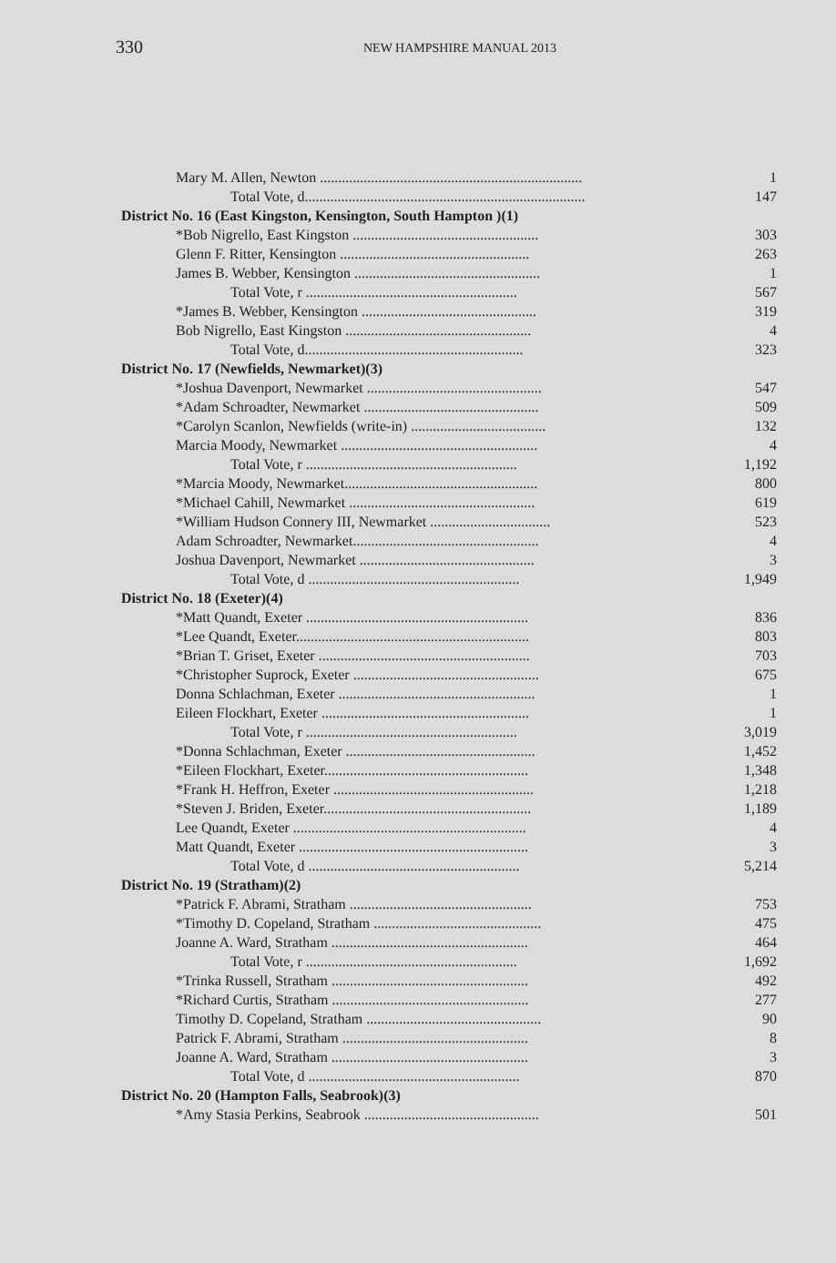330 NEW HAMPSHIRE MANUAL 2013
| Mary M. Allen, Newton ........................................................................ | 1 |
| Total Vote, d............................................................................. | 147 |
| District No. 16 (East Kingston, Kensington, South Hampton )(1) | |
| *Bob Nigrello, East Kingston ................................................... | 303 |
| Glenn F. Ritter, Kensington .................................................... | 263 |
| James B. Webber, Kensington ................................................... | 1 |
| Total Vote, r .......................................................... | 567 |
| *James B. Webber, Kensington ................................................ | 319 |
| Bob Nigrello, East Kingston ................................................... | 4 |
| Total Vote, d............................................................ | 323 |
| District No. 17 (Newfields, Newmarket)(3) | |
| *Joshua Davenport, Newmarket ................................................ | 547 |
| *Adam Schroadter, Newmarket ................................................ | 509 |
| *Carolyn Scanlon, Newfields (write-in) ..................................... | 132 |
| Marcia Moody, Newmarket ...................................................... | 4 |
| Total Vote, r .......................................................... | 1,192 |
| *Marcia Moody, Newmarket..................................................... | 800 |
| *Michael Cahill, Newmarket ................................................... | 619 |
| *William Hudson Connery III, Newmarket ................................. | 523 |
| Adam Schroadter, Newmarket................................................... | 4 |
| Joshua Davenport, Newmarket ................................................ | 3 |
| Total Vote, d .......................................................... | 1,949 |
| District No. 18 (Exeter)(4) | |
| *Matt Quandt, Exeter ............................................................. | 836 |
| *Lee Quandt, Exeter................................................................ | 803 |
| *Brian T. Griset, Exeter .......................................................... | 703 |
| *Christopher Suprock, Exeter ................................................... | 675 |
| Donna Schlachman, Exeter ...................................................... | 1 |
| Eileen Flockhart, Exeter ......................................................... | 1 |
| Total Vote, r .......................................................... | 3,019 |
| *Donna Schlachman, Exeter .................................................... | 1,452 |
| *Eileen Flockhart, Exeter........................................................ | 1,348 |
| *Frank H. Heffron, Exeter ....................................................... | 1,218 |
| *Steven J. Briden, Exeter......................................................... | 1,189 |
| Lee Quandt, Exeter ................................................................ | 4 |
| Matt Quandt, Exeter ............................................................... | 3 |
| Total Vote, d .......................................................... | 5,214 |
| District No. 19 (Stratham)(2) | |
| *Patrick F. Abrami, Stratham .................................................. | 753 |
| *Timothy D. Copeland, Stratham .............................................. | 475 |
| Joanne A. Ward, Stratham ...................................................... | 464 |
| Total Vote, r .......................................................... | 1,692 |
| *Trinka Russell, Stratham ...................................................... | 492 |
| *Richard Curtis, Stratham ...................................................... | 277 |
| Timothy D. Copeland, Stratham ................................................ | 90 |
| Patrick F. Abrami, Stratham ................................................... | 8 |
| Joanne A. Ward, Stratham ...................................................... | 3 |
| Total Vote, d .......................................................... | 870 |
| District No. 20 (Hampton Falls, Seabrook)(3) | |
| *Amy Stasia Perkins, Seabrook ................................................ | 501 |